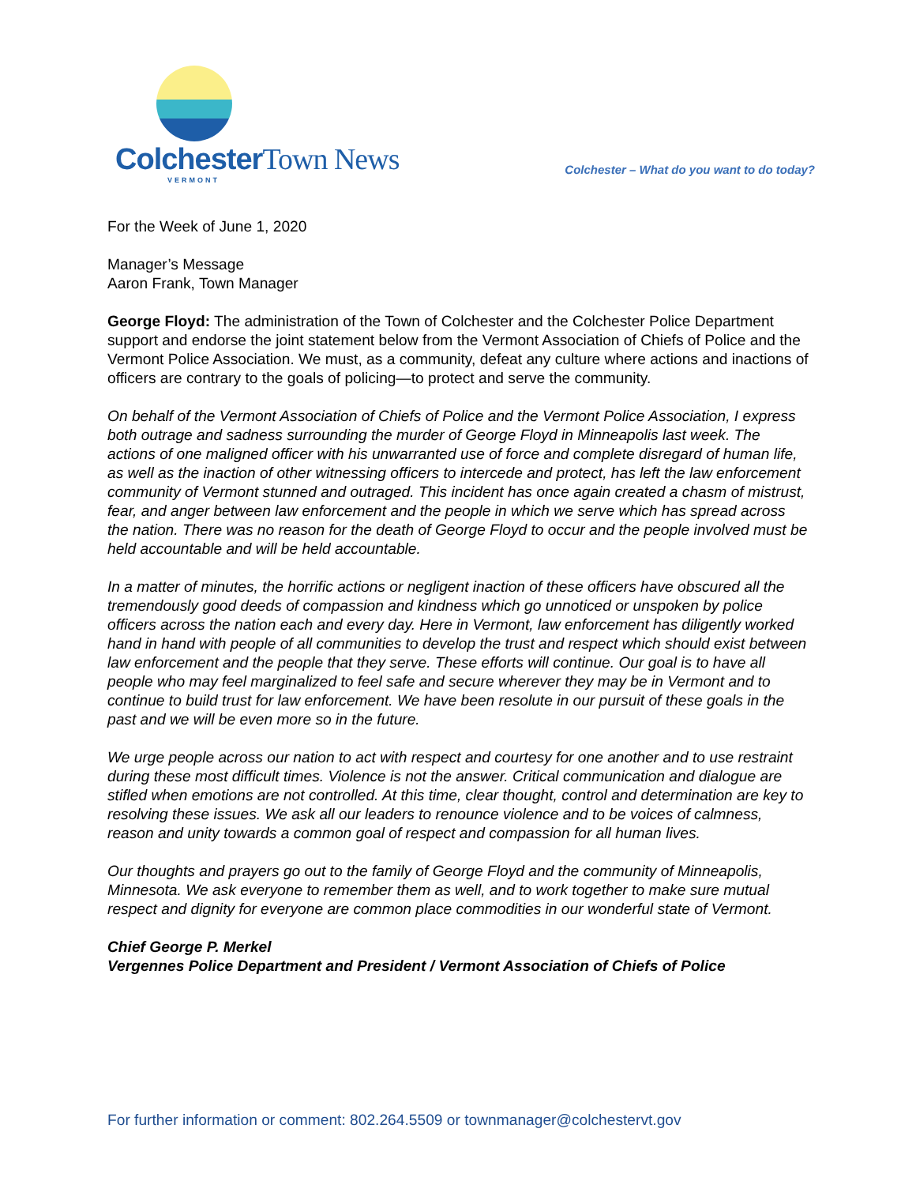ColchesterTown News
VERMONT
Colchester – What do you want to do today?
For the Week of June 1, 2020
Manager’s Message
Aaron Frank, Town Manager
George Floyd: The administration of the Town of Colchester and the Colchester Police Department support and endorse the joint statement below from the Vermont Association of Chiefs of Police and the Vermont Police Association. We must, as a community, defeat any culture where actions and inactions of officers are contrary to the goals of policing—to protect and serve the community.
On behalf of the Vermont Association of Chiefs of Police and the Vermont Police Association, I express both outrage and sadness surrounding the murder of George Floyd in Minneapolis last week. The actions of one maligned officer with his unwarranted use of force and complete disregard of human life, as well as the inaction of other witnessing officers to intercede and protect, has left the law enforcement community of Vermont stunned and outraged. This incident has once again created a chasm of mistrust, fear, and anger between law enforcement and the people in which we serve which has spread across the nation. There was no reason for the death of George Floyd to occur and the people involved must be held accountable and will be held accountable.
In a matter of minutes, the horrific actions or negligent inaction of these officers have obscured all the tremendously good deeds of compassion and kindness which go unnoticed or unspoken by police officers across the nation each and every day. Here in Vermont, law enforcement has diligently worked hand in hand with people of all communities to develop the trust and respect which should exist between law enforcement and the people that they serve. These efforts will continue. Our goal is to have all people who may feel marginalized to feel safe and secure wherever they may be in Vermont and to continue to build trust for law enforcement. We have been resolute in our pursuit of these goals in the past and we will be even more so in the future.
We urge people across our nation to act with respect and courtesy for one another and to use restraint during these most difficult times. Violence is not the answer. Critical communication and dialogue are stifled when emotions are not controlled. At this time, clear thought, control and determination are key to resolving these issues. We ask all our leaders to renounce violence and to be voices of calmness, reason and unity towards a common goal of respect and compassion for all human lives.
Our thoughts and prayers go out to the family of George Floyd and the community of Minneapolis, Minnesota. We ask everyone to remember them as well, and to work together to make sure mutual respect and dignity for everyone are common place commodities in our wonderful state of Vermont.
Chief George P. Merkel
Vergennes Police Department and President / Vermont Association of Chiefs of Police
For further information or comment: 802.264.5509 or townmanager@colchestervt.gov